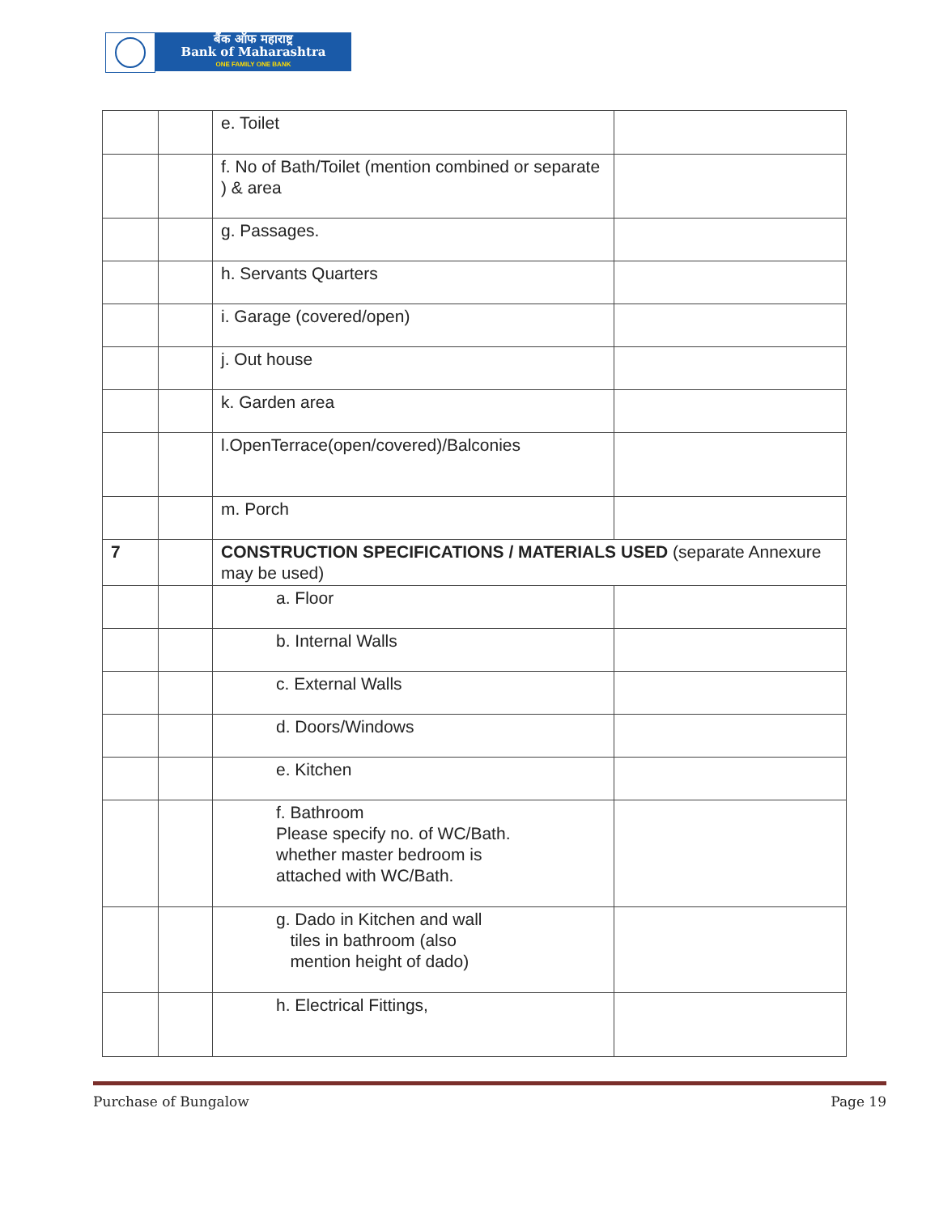बैंक ऑफ महाराष्ट्र
Bank of Maharashtra
ONE FAMILY ONE BANK
| | | e. Toilet | |
| | | f. No of Bath/Toilet (mention combined or separate ) & area | |
| | | g. Passages. | |
| | | h. Servants Quarters | |
| | | i. Garage (covered/open) | |
| | | j. Out house | |
| | | k. Garden area | |
| | | l.OpenTerrace(open/covered)/Balconies | |
| | | m. Porch | |
| 7 | | CONSTRUCTION SPECIFICATIONS / MATERIALS USED (separate Annexure may be used) | |
| | | a. Floor | |
| | | b. Internal Walls | |
| | | c. External Walls | |
| | | d. Doors/Windows | |
| | | e. Kitchen | |
| | | f. Bathroom Please specify no. of WC/Bath. whether master bedroom is attached with WC/Bath. | |
| | | g. Dado in Kitchen and wall tiles in bathroom (also mention height of dado) | |
| | | h. Electrical Fittings, | |
Purchase of Bungalow Page 19